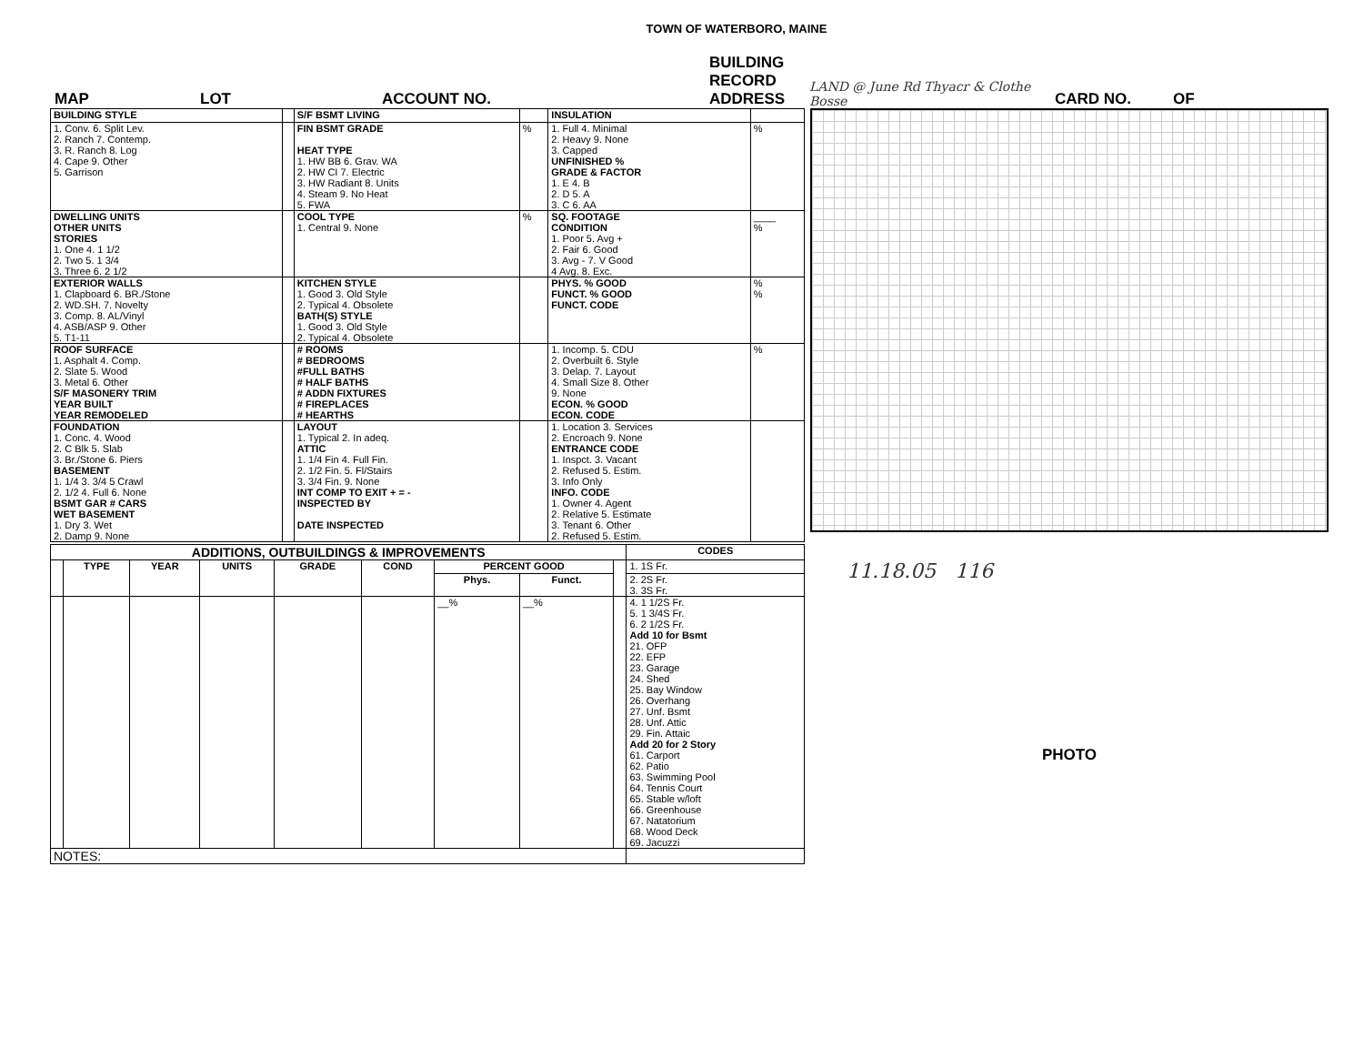TOWN OF WATERBORO, MAINE
MAP LOT ACCOUNT NO. BUILDING RECORD
ADDRESS LAND @ June Rd Thyacr & Clothe Bosse CARD NO. OF
| BUILDING STYLE | | S/F BSMT LIVING | | INSULATION | |
| 1. Conv. 6. Split Lev. 2. Ranch 7. Contemp. 3. R. Ranch 8. Log 4. Cape 9. Other 5. Garrison | | FIN BSMT GRADE HEAT TYPE 1. HW BB 6. Grav. WA 2. HW CI 7. Electric 3. HW Radiant 8. Units 4. Steam 9. No Heat 5. FWA | % | 1. Full 4. Minimal 2. Heavy 9. None 3. Capped UNFINISHED % GRADE & FACTOR 1. E 4. B 2. D 5. A 3. C 6. AA | % |
| DWELLING UNITS OTHER UNITS STORIES 1. One 4. 1 1/2 2. Two 5. 1 3/4 3. Three 6. 2 1/2 | | COOL TYPE 1. Central 9. None | % | SQ. FOOTAGE CONDITION 1. Poor 5. Avg + 2. Fair 6. Good 3. Avg - 7. V Good 4 Avg. 8. Exc. | ____ % |
| EXTERIOR WALLS 1. Clapboard 6. BR./Stone 2. WD.SH. 7. Novelty 3. Comp. 8. AL/Vinyl 4. ASB/ASP 9. Other 5. T1-11 | | KITCHEN STYLE 1. Good 3. Old Style 2. Typical 4. Obsolete BATH(S) STYLE 1. Good 3. Old Style 2. Typical 4. Obsolete | | PHYS. % GOOD FUNCT. % GOOD FUNCT. CODE | % % |
| ROOF SURFACE 1. Asphalt 4. Comp. 2. Slate 5. Wood 3. Metal 6. Other S/F MASONERY TRIM YEAR BUILT YEAR REMODELED | | # ROOMS # BEDROOMS #FULL BATHS # HALF BATHS # ADDN FIXTURES # FIREPLACES # HEARTHS | | 1. Incomp. 5. CDU 2. Overbuilt 6. Style 3. Delap. 7. Layout 4. Small Size 8. Other 9. None ECON. % GOOD ECON. CODE | % |
| FOUNDATION 1. Conc. 4. Wood 2. C Blk 5. Slab 3. Br./Stone 6. Piers BASEMENT 1. 1/4 3. 3/4 5 Crawl 2. 1/2 4. Full 6. None BSMT GAR # CARS WET BASEMENT 1. Dry 3. Wet 2. Damp 9. None | | LAYOUT 1. Typical 2. In adeq. ATTIC 1. 1/4 Fin 4. Full Fin. 2. 1/2 Fin. 5. Fl/Stairs 3. 3/4 Fin. 9. None INT COMP TO EXIT + = - INSPECTED BY DATE INSPECTED | | 1. Location 3. Services 2. Encroach 9. None ENTRANCE CODE 1. Inspct. 3. Vacant 2. Refused 5. Estim. 3. Info Only INFO. CODE 1. Owner 4. Agent 2. Relative 5. Estimate 3. Tenant 6. Other 2. Refused 5. Estim. | |
| ADDITIONS, OUTBUILDINGS & IMPROVEMENTS | | | | | | | | | CODES |
| --- | --- | --- | --- | --- | --- | --- | --- | --- | --- |
| | TYPE | YEAR | UNITS | GRADE | COND | PERCENT GOOD | | | 1. 1S Fr. |
| | | | | | | Phys. | Funct. | | 2. 2S Fr. 3. 3S Fr. |
| | | | | | | __% | __% | | 4. 1 1/2S Fr. 5. 1 3/4S Fr. 6. 2 1/2S Fr. Add 10 for Bsmt 21. OFP 22. EFP 23. Garage 24. Shed 25. Bay Window 26. Overhang 27. Unf. Bsmt 28. Unf. Attic 29. Fin. Attaic Add 20 for 2 Story 61. Carport 62. Patio 63. Swimming Pool 64. Tennis Court 65. Stable w/loft 66. Greenhouse 67. Natatorium 68. Wood Deck 69. Jacuzzi |
| NOTES: | | | | | | | | | |
11.18.05 116
PHOTO